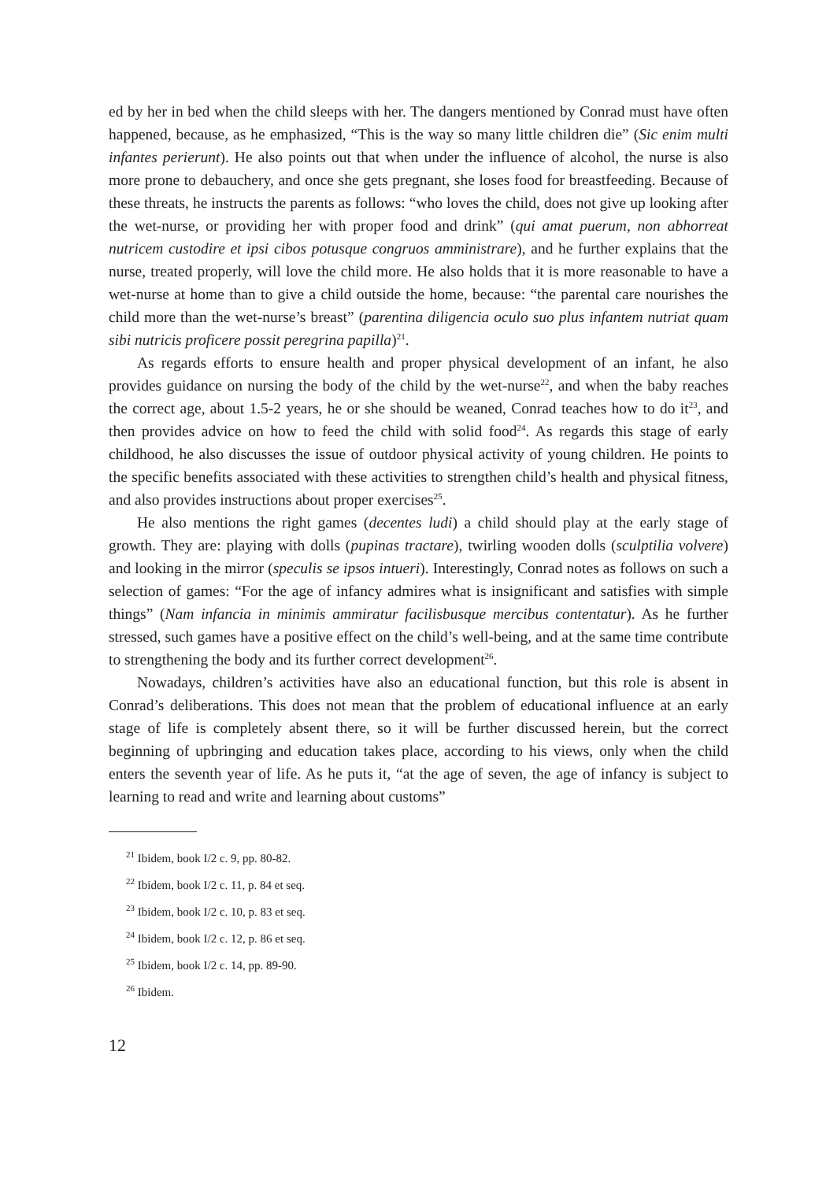ed by her in bed when the child sleeps with her. The dangers mentioned by Conrad must have often happened, because, as he emphasized, “This is the way so many little children die” (Sic enim multi infantes perierunt). He also points out that when under the influence of alcohol, the nurse is also more prone to debauchery, and once she gets pregnant, she loses food for breastfeeding. Because of these threats, he instructs the parents as follows: “who loves the child, does not give up looking after the wet-nurse, or providing her with proper food and drink” (qui amat puerum, non abhorreat nutricem custodire et ipsi cibos potusque congruos amministrare), and he further explains that the nurse, treated properly, will love the child more. He also holds that it is more reasonable to have a wet-nurse at home than to give a child outside the home, because: “the parental care nourishes the child more than the wet-nurse’s breast” (parentina diligencia oculo suo plus infantem nutriat quam sibi nutricis proficere possit peregrina papilla)<sup>21</sup>.
As regards efforts to ensure health and proper physical development of an infant, he also provides guidance on nursing the body of the child by the wet-nurse<sup>22</sup>, and when the baby reaches the correct age, about 1.5-2 years, he or she should be weaned, Conrad teaches how to do it<sup>23</sup>, and then provides advice on how to feed the child with solid food<sup>24</sup>. As regards this stage of early childhood, he also discusses the issue of outdoor physical activity of young children. He points to the specific benefits associated with these activities to strengthen child’s health and physical fitness, and also provides instructions about proper exercises<sup>25</sup>.
He also mentions the right games (decentes ludi) a child should play at the early stage of growth. They are: playing with dolls (pupinas tractare), twirling wooden dolls (sculptilia volvere) and looking in the mirror (speculis se ipsos intueri). Interestingly, Conrad notes as follows on such a selection of games: “For the age of infancy admires what is insignificant and satisfies with simple things” (Nam infancia in minimis ammiratur facilisbusque mercibus contentatur). As he further stressed, such games have a positive effect on the child’s well-being, and at the same time contribute to strengthening the body and its further correct development<sup>26</sup>.
Nowadays, children’s activities have also an educational function, but this role is absent in Conrad’s deliberations. This does not mean that the problem of educational influence at an early stage of life is completely absent there, so it will be further discussed herein, but the correct beginning of upbringing and education takes place, according to his views, only when the child enters the seventh year of life. As he puts it, “at the age of seven, the age of infancy is subject to learning to read and write and learning about customs”
<sup>21</sup> Ibidem, book I/2 c. 9, pp. 80-82.
<sup>22</sup> Ibidem, book I/2 c. 11, p. 84 et seq.
<sup>23</sup> Ibidem, book I/2 c. 10, p. 83 et seq.
<sup>24</sup> Ibidem, book I/2 c. 12, p. 86 et seq.
<sup>25</sup> Ibidem, book I/2 c. 14, pp. 89-90.
<sup>26</sup> Ibidem.
12